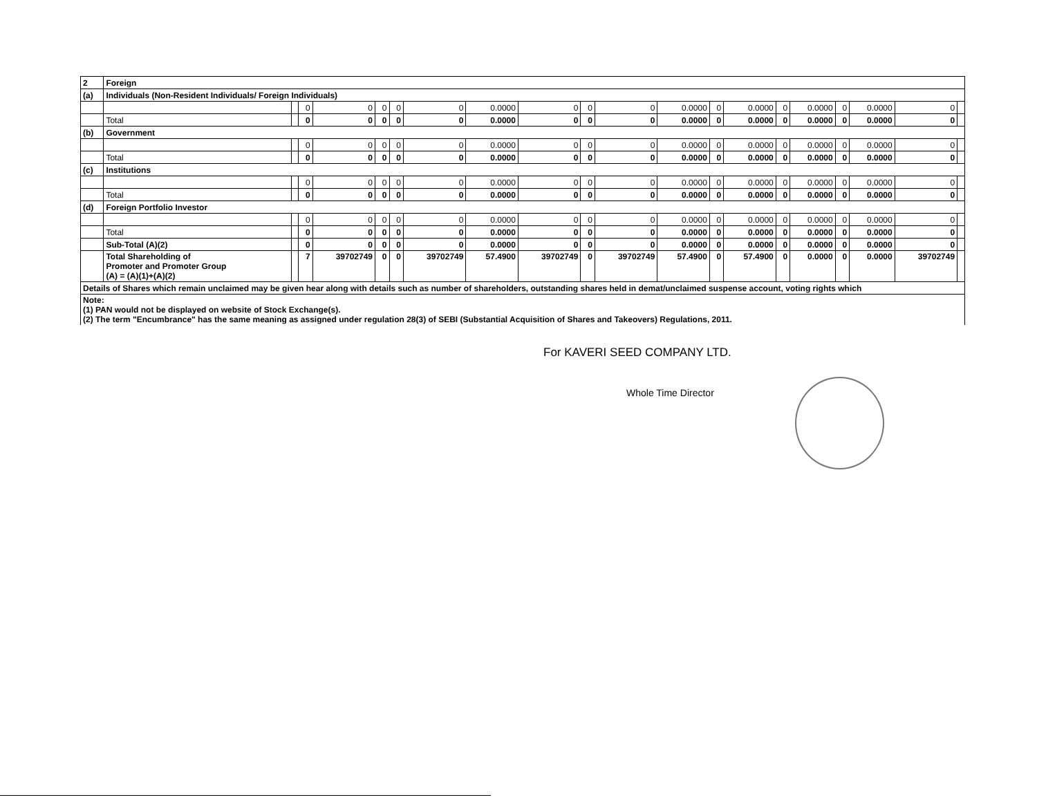| 2 | Foreign | | | | | | | | | | | | | | | | | | | |
| (a) | Individuals (Non-Resident Individuals/ Foreign Individuals) | | | | | | | | | | | | | | | | | | | |
| | | | 0 | 0 | 0 | 0 | 0 | 0.0000 | 0 | 0 | 0 | 0.0000 | 0 | 0.0000 | 0 | 0.0000 | 0 | 0.0000 | 0 | |
| | Total | | 0 | 0 | 0 | 0 | 0 | 0.0000 | 0 | 0 | 0 | 0.0000 | 0 | 0.0000 | 0 | 0.0000 | 0 | 0.0000 | 0 | |
| (b) | Government | | | | | | | | | | | | | | | | | | | |
| | | | 0 | 0 | 0 | 0 | 0 | 0.0000 | 0 | 0 | 0 | 0.0000 | 0 | 0.0000 | 0 | 0.0000 | 0 | 0.0000 | 0 | |
| | Total | | 0 | 0 | 0 | 0 | 0 | 0.0000 | 0 | 0 | 0 | 0.0000 | 0 | 0.0000 | 0 | 0.0000 | 0 | 0.0000 | 0 | |
| (c) | Institutions | | | | | | | | | | | | | | | | | | | |
| | | | 0 | 0 | 0 | 0 | 0 | 0.0000 | 0 | 0 | 0 | 0.0000 | 0 | 0.0000 | 0 | 0.0000 | 0 | 0.0000 | 0 | |
| | Total | | 0 | 0 | 0 | 0 | 0 | 0.0000 | 0 | 0 | 0 | 0.0000 | 0 | 0.0000 | 0 | 0.0000 | 0 | 0.0000 | 0 | |
| (d) | Foreign Portfolio Investor | | | | | | | | | | | | | | | | | | | |
| | | | 0 | 0 | 0 | 0 | 0 | 0.0000 | 0 | 0 | 0 | 0.0000 | 0 | 0.0000 | 0 | 0.0000 | 0 | 0.0000 | 0 | |
| | Total | | 0 | 0 | 0 | 0 | 0 | 0.0000 | 0 | 0 | 0 | 0.0000 | 0 | 0.0000 | 0 | 0.0000 | 0 | 0.0000 | 0 | |
| | Sub-Total (A)(2) | | 0 | 0 | 0 | 0 | 0 | 0.0000 | 0 | 0 | 0 | 0.0000 | 0 | 0.0000 | 0 | 0.0000 | 0 | 0.0000 | 0 | |
| | Total Shareholding of Promoter and Promoter Group (A) = (A)(1)+(A)(2) | | 7 | 39702749 | 0 | 0 | 39702749 | 57.4900 | 39702749 | 0 | 39702749 | 57.4900 | 0 | 57.4900 | 0 | 0.0000 | 0 | 0.0000 | 39702749 | |
| Details of Shares which remain unclaimed may be given hear along with details such as number of shareholders, outstanding shares held in demat/unclaimed suspense account, voting rights which | | | | | | | | | | | | | | | | | | | | |
| Note: (1) PAN would not be displayed on website of Stock Exchange(s). (2) The term "Encumbrance" has the same meaning as assigned under regulation 28(3) of SEBI (Substantial Acquisition of Shares and Takeovers) Regulations, 2011. | | | | | | | | | | | | | | | | | | | | |
For KAVERI SEED COMPANY LTD.
Whole Time Director